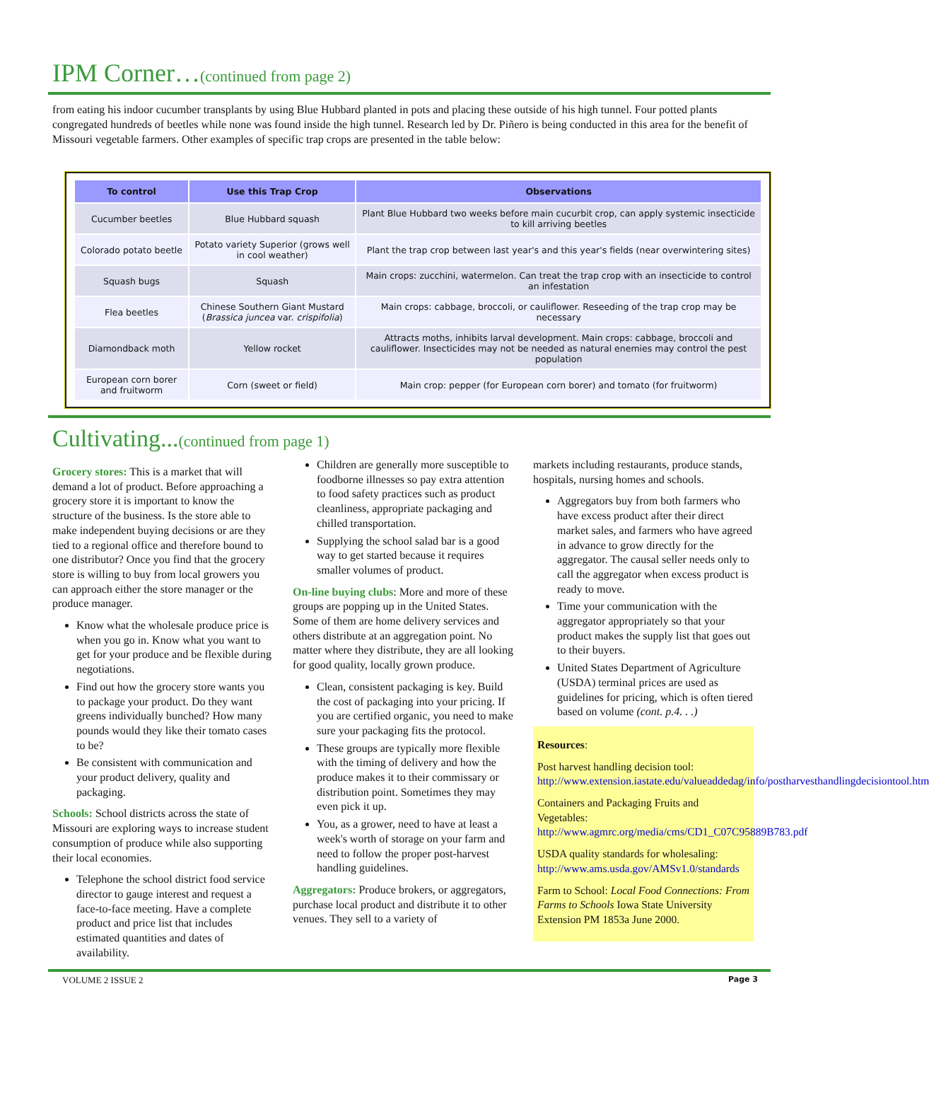IPM Corner…(continued from page 2)
from eating his indoor cucumber transplants by using Blue Hubbard planted in pots and placing these outside of his high tunnel. Four potted plants congregated hundreds of beetles while none was found inside the high tunnel. Research led by Dr. Piñero is being conducted in this area for the benefit of Missouri vegetable farmers. Other examples of specific trap crops are presented in the table below:
| To control | Use this Trap Crop | Observations |
| --- | --- | --- |
| Cucumber beetles | Blue Hubbard squash | Plant Blue Hubbard two weeks before main cucurbit crop, can apply systemic insecticide to kill arriving beetles |
| Colorado potato beetle | Potato variety Superior (grows well in cool weather) | Plant the trap crop between last year's and this year's fields (near overwintering sites) |
| Squash bugs | Squash | Main crops: zucchini, watermelon. Can treat the trap crop with an insecticide to control an infestation |
| Flea beetles | Chinese Southern Giant Mustard ( Brassica juncea var. crispifolia ) | Main crops: cabbage, broccoli, or cauliflower. Reseeding of the trap crop may be necessary |
| Diamondback moth | Yellow rocket | Attracts moths, inhibits larval development. Main crops: cabbage, broccoli and cauliflower. Insecticides may not be needed as natural enemies may control the pest population |
| European corn borer and fruitworm | Corn (sweet or field) | Main crop: pepper (for European corn borer) and tomato (for fruitworm) |
Cultivating...(continued from page 1)
Grocery stores: This is a market that will demand a lot of product. Before approaching a grocery store it is important to know the structure of the business. Is the store able to make independent buying decisions or are they tied to a regional office and therefore bound to one distributor? Once you find that the grocery store is willing to buy from local growers you can approach either the store manager or the produce manager.
Know what the wholesale produce price is when you go in. Know what you want to get for your produce and be flexible during negotiations.
Find out how the grocery store wants you to package your product. Do they want greens individually bunched? How many pounds would they like their tomato cases to be?
Be consistent with communication and your product delivery, quality and packaging.
Schools: School districts across the state of Missouri are exploring ways to increase student consumption of produce while also supporting their local economies.
Telephone the school district food service director to gauge interest and request a face-to-face meeting. Have a complete product and price list that includes estimated quantities and dates of availability.
Children are generally more susceptible to foodborne illnesses so pay extra attention to food safety practices such as product cleanliness, appropriate packaging and chilled transportation.
Supplying the school salad bar is a good way to get started because it requires smaller volumes of product.
On-line buying clubs: More and more of these groups are popping up in the United States. Some of them are home delivery services and others distribute at an aggregation point. No matter where they distribute, they are all looking for good quality, locally grown produce.
Clean, consistent packaging is key. Build the cost of packaging into your pricing. If you are certified organic, you need to make sure your packaging fits the protocol.
These groups are typically more flexible with the timing of delivery and how the produce makes it to their commissary or distribution point. Sometimes they may even pick it up.
You, as a grower, need to have at least a week's worth of storage on your farm and need to follow the proper post-harvest handling guidelines.
Aggregators: Produce brokers, or aggregators, purchase local product and distribute it to other venues. They sell to a variety of
markets including restaurants, produce stands, hospitals, nursing homes and schools.
Aggregators buy from both farmers who have excess product after their direct market sales, and farmers who have agreed in advance to grow directly for the aggregator. The causal seller needs only to call the aggregator when excess product is ready to move.
Time your communication with the aggregator appropriately so that your product makes the supply list that goes out to their buyers.
United States Department of Agriculture (USDA) terminal prices are used as guidelines for pricing, which is often tiered based on volume (cont. p.4. . .)
Resources:
Post harvest handling decision tool: http://www.extension.iastate.edu/valueaddedag/info/postharvesthandlingdecisiontool.htm
Containers and Packaging Fruits and Vegetables: http://www.agmrc.org/media/cms/CD1_C07C95889B783.pdf
USDA quality standards for wholesaling: http://www.ams.usda.gov/AMSv1.0/standards
Farm to School: Local Food Connections: From Farms to Schools Iowa State University Extension PM 1853a June 2000.
VOLUME 2 ISSUE 2 Page 3